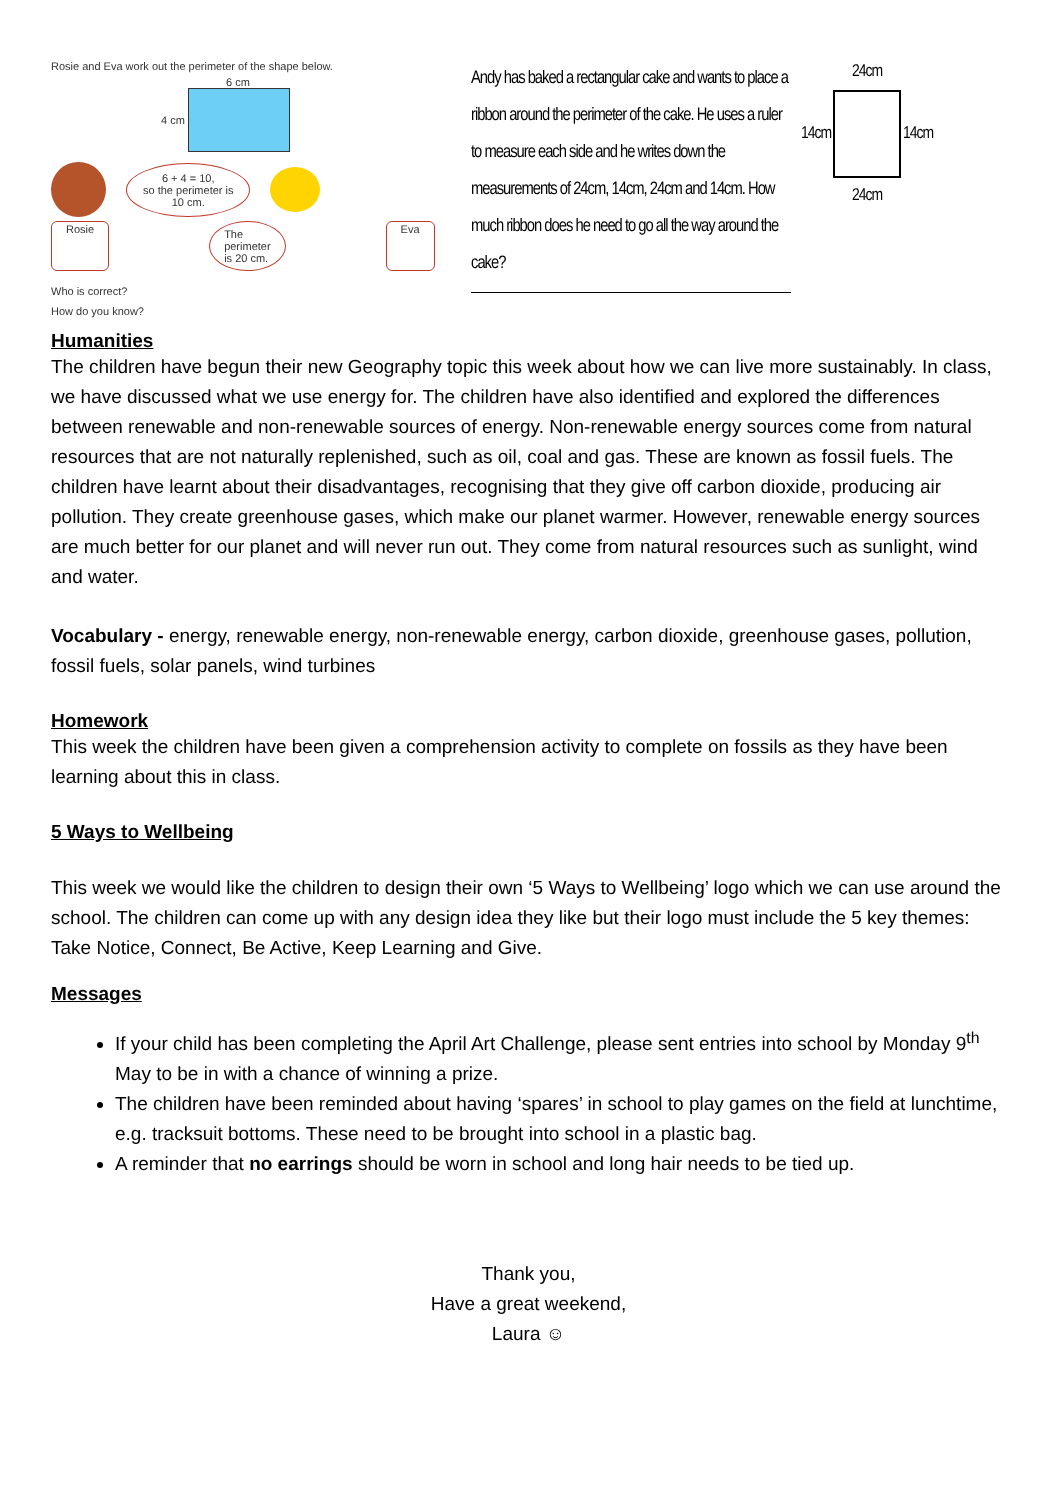Rosie and Eva work out the perimeter of the shape below.
6 cm
4 cm
6 + 4 = 10,
so the perimeter is
10 cm.
Rosie The perimeter is 20 cm. Eva
Who is correct?
How do you know?
Andy has baked a rectangular cake and wants to place a ribbon around the perimeter of the cake. He uses a ruler to measure each side and he writes down the measurements of 24cm, 14cm, 24cm and 14cm. How much ribbon does he need to go all the way around the cake?
24cm
14cm 14cm
24cm
Humanities
The children have begun their new Geography topic this week about how we can live more sustainably. In class, we have discussed what we use energy for. The children have also identified and explored the differences between renewable and non-renewable sources of energy. Non-renewable energy sources come from natural resources that are not naturally replenished, such as oil, coal and gas. These are known as fossil fuels. The children have learnt about their disadvantages, recognising that they give off carbon dioxide, producing air pollution. They create greenhouse gases, which make our planet warmer. However, renewable energy sources are much better for our planet and will never run out. They come from natural resources such as sunlight, wind and water.
Vocabulary - energy, renewable energy, non-renewable energy, carbon dioxide, greenhouse gases, pollution, fossil fuels, solar panels, wind turbines
Homework
This week the children have been given a comprehension activity to complete on fossils as they have been learning about this in class.
5 Ways to Wellbeing
This week we would like the children to design their own ‘5 Ways to Wellbeing’ logo which we can use around the school. The children can come up with any design idea they like but their logo must include the 5 key themes: Take Notice, Connect, Be Active, Keep Learning and Give.
Messages
If your child has been completing the April Art Challenge, please sent entries into school by Monday 9<sup>th</sup> May to be in with a chance of winning a prize.
The children have been reminded about having ‘spares’ in school to play games on the field at lunchtime, e.g. tracksuit bottoms. These need to be brought into school in a plastic bag.
A reminder that no earrings should be worn in school and long hair needs to be tied up.
Thank you,
Have a great weekend,
Laura ☺